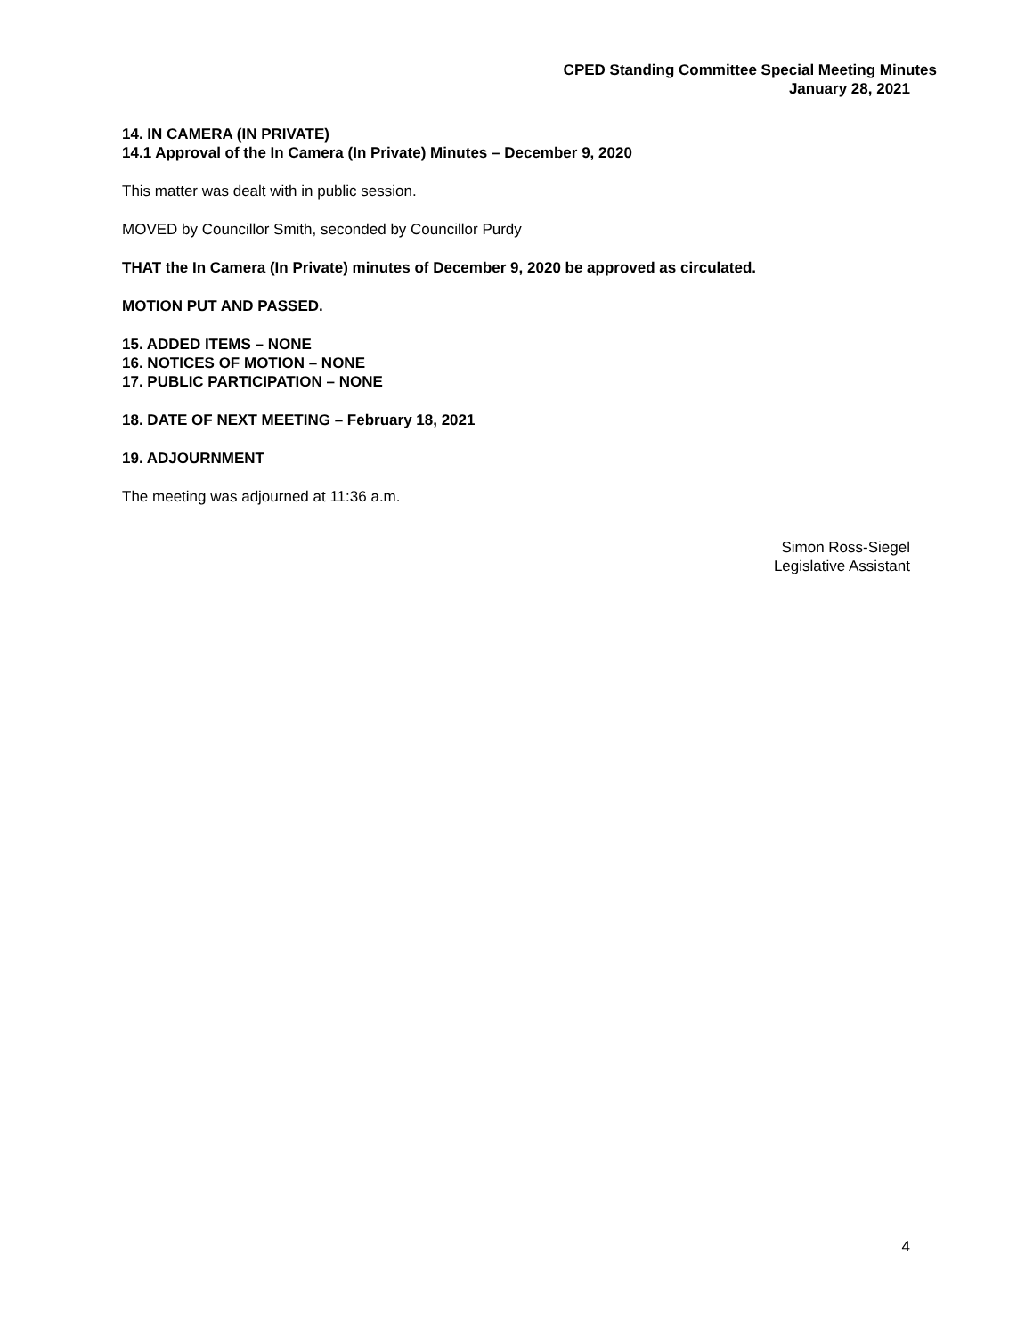CPED Standing Committee Special Meeting Minutes
January 28, 2021
14. IN CAMERA (IN PRIVATE)
14.1 Approval of the In Camera (In Private) Minutes – December 9, 2020
This matter was dealt with in public session.
MOVED by Councillor Smith, seconded by Councillor Purdy
THAT the In Camera (In Private) minutes of December 9, 2020 be approved as circulated.
MOTION PUT AND PASSED.
15. ADDED ITEMS – NONE
16. NOTICES OF MOTION – NONE
17. PUBLIC PARTICIPATION – NONE
18. DATE OF NEXT MEETING – February 18, 2021
19. ADJOURNMENT
The meeting was adjourned at 11:36 a.m.
Simon Ross-Siegel
Legislative Assistant
4